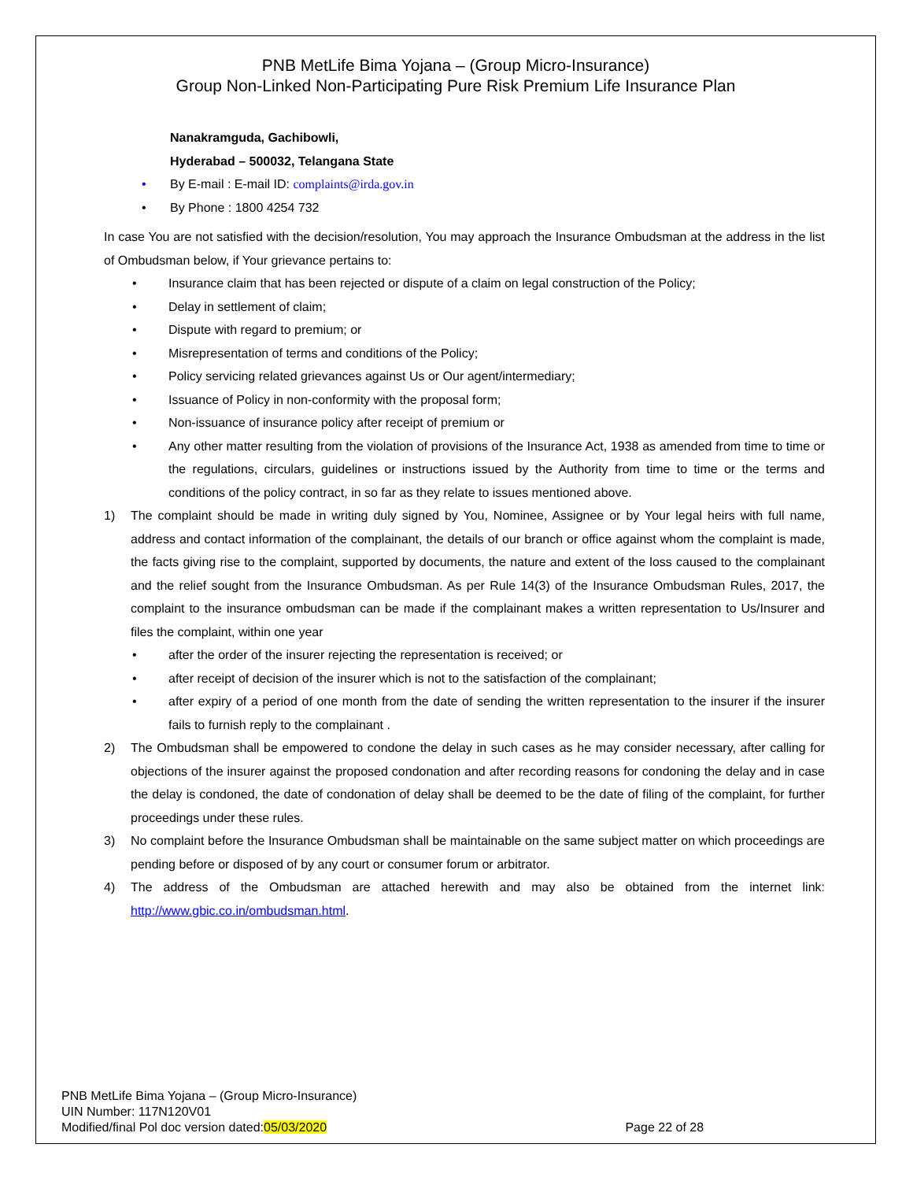PNB MetLife Bima Yojana – (Group Micro-Insurance)
Group Non-Linked Non-Participating Pure Risk Premium Life Insurance Plan
Nanakramguda, Gachibowli,
Hyderabad – 500032, Telangana State
• By E-mail : E-mail ID: complaints@irda.gov.in
• By Phone : 1800 4254 732
In case You are not satisfied with the decision/resolution, You may approach the Insurance Ombudsman at the address in the list of Ombudsman below, if Your grievance pertains to:
• Insurance claim that has been rejected or dispute of a claim on legal construction of the Policy;
• Delay in settlement of claim;
• Dispute with regard to premium; or
• Misrepresentation of terms and conditions of the Policy;
• Policy servicing related grievances against Us or Our agent/intermediary;
• Issuance of Policy in non-conformity with the proposal form;
• Non-issuance of insurance policy after receipt of premium or
• Any other matter resulting from the violation of provisions of the Insurance Act, 1938 as amended from time to time or the regulations, circulars, guidelines or instructions issued by the Authority from time to time or the terms and conditions of the policy contract, in so far as they relate to issues mentioned above.
1) The complaint should be made in writing duly signed by You, Nominee, Assignee or by Your legal heirs with full name, address and contact information of the complainant, the details of our branch or office against whom the complaint is made, the facts giving rise to the complaint, supported by documents, the nature and extent of the loss caused to the complainant and the relief sought from the Insurance Ombudsman. As per Rule 14(3) of the Insurance Ombudsman Rules, 2017, the complaint to the insurance ombudsman can be made if the complainant makes a written representation to Us/Insurer and files the complaint, within one year
• after the order of the insurer rejecting the representation is received; or
• after receipt of decision of the insurer which is not to the satisfaction of the complainant;
• after expiry of a period of one month from the date of sending the written representation to the insurer if the insurer fails to furnish reply to the complainant .
2) The Ombudsman shall be empowered to condone the delay in such cases as he may consider necessary, after calling for objections of the insurer against the proposed condonation and after recording reasons for condoning the delay and in case the delay is condoned, the date of condonation of delay shall be deemed to be the date of filing of the complaint, for further proceedings under these rules.
3) No complaint before the Insurance Ombudsman shall be maintainable on the same subject matter on which proceedings are pending before or disposed of by any court or consumer forum or arbitrator.
4) The address of the Ombudsman are attached herewith and may also be obtained from the internet link: http://www.gbic.co.in/ombudsman.html.
PNB MetLife Bima Yojana – (Group Micro-Insurance)
UIN Number: 117N120V01
Modified/final Pol doc version dated:05/03/2020 Page 22 of 28